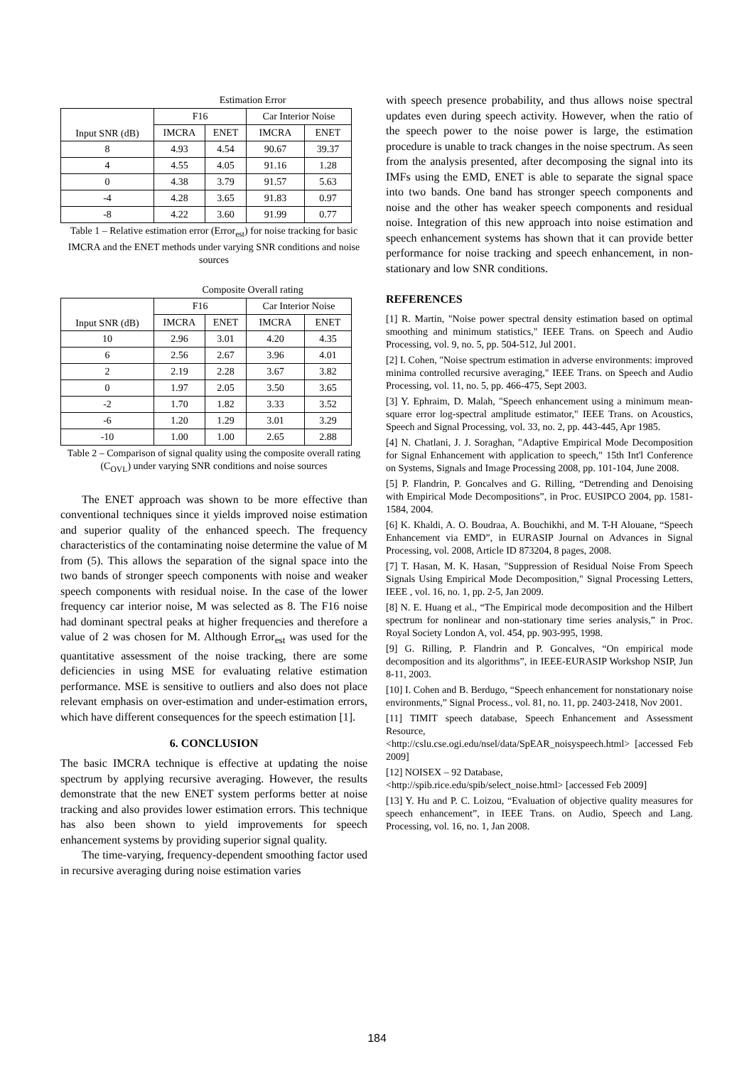| | Estimation Error | | | |
| Input SNR (dB) | F16 | | Car Interior Noise | |
| | IMCRA | ENET | IMCRA | ENET |
| 8 | 4.93 | 4.54 | 90.67 | 39.37 |
| 4 | 4.55 | 4.05 | 91.16 | 1.28 |
| 0 | 4.38 | 3.79 | 91.57 | 5.63 |
| -4 | 4.28 | 3.65 | 91.83 | 0.97 |
| -8 | 4.22 | 3.60 | 91.99 | 0.77 |
Table 1 – Relative estimation error (Error<sub>est</sub>) for noise tracking for basic IMCRA and the ENET methods under varying SNR conditions and noise sources
| | Composite Overall rating | | | |
| Input SNR (dB) | F16 | | Car Interior Noise | |
| | IMCRA | ENET | IMCRA | ENET |
| 10 | 2.96 | 3.01 | 4.20 | 4.35 |
| 6 | 2.56 | 2.67 | 3.96 | 4.01 |
| 2 | 2.19 | 2.28 | 3.67 | 3.82 |
| 0 | 1.97 | 2.05 | 3.50 | 3.65 |
| -2 | 1.70 | 1.82 | 3.33 | 3.52 |
| -6 | 1.20 | 1.29 | 3.01 | 3.29 |
| -10 | 1.00 | 1.00 | 2.65 | 2.88 |
Table 2 – Comparison of signal quality using the composite overall rating (C<sub>OVL</sub>) under varying SNR conditions and noise sources
The ENET approach was shown to be more effective than conventional techniques since it yields improved noise estimation and superior quality of the enhanced speech. The frequency characteristics of the contaminating noise determine the value of M from (5). This allows the separation of the signal space into the two bands of stronger speech components with noise and weaker speech components with residual noise. In the case of the lower frequency car interior noise, M was selected as 8. The F16 noise had dominant spectral peaks at higher frequencies and therefore a value of 2 was chosen for M. Although Error<sub>est</sub> was used for the quantitative assessment of the noise tracking, there are some deficiencies in using MSE for evaluating relative estimation performance. MSE is sensitive to outliers and also does not place relevant emphasis on over-estimation and under-estimation errors, which have different consequences for the speech estimation [1].
6. CONCLUSION
The basic IMCRA technique is effective at updating the noise spectrum by applying recursive averaging. However, the results demonstrate that the new ENET system performs better at noise tracking and also provides lower estimation errors. This technique has also been shown to yield improvements for speech enhancement systems by providing superior signal quality.
The time-varying, frequency-dependent smoothing factor used in recursive averaging during noise estimation varies
with speech presence probability, and thus allows noise spectral updates even during speech activity. However, when the ratio of the speech power to the noise power is large, the estimation procedure is unable to track changes in the noise spectrum. As seen from the analysis presented, after decomposing the signal into its IMFs using the EMD, ENET is able to separate the signal space into two bands. One band has stronger speech components and noise and the other has weaker speech components and residual noise. Integration of this new approach into noise estimation and speech enhancement systems has shown that it can provide better performance for noise tracking and speech enhancement, in non-stationary and low SNR conditions.
REFERENCES
[1] R. Martin, "Noise power spectral density estimation based on optimal smoothing and minimum statistics," IEEE Trans. on Speech and Audio Processing, vol. 9, no. 5, pp. 504-512, Jul 2001.
[2] I. Cohen, "Noise spectrum estimation in adverse environments: improved minima controlled recursive averaging," IEEE Trans. on Speech and Audio Processing, vol. 11, no. 5, pp. 466-475, Sept 2003.
[3] Y. Ephraim, D. Malah, "Speech enhancement using a minimum mean-square error log-spectral amplitude estimator," IEEE Trans. on Acoustics, Speech and Signal Processing, vol. 33, no. 2, pp. 443-445, Apr 1985.
[4] N. Chatlani, J. J. Soraghan, "Adaptive Empirical Mode Decomposition for Signal Enhancement with application to speech," 15th Int'l Conference on Systems, Signals and Image Processing 2008, pp. 101-104, June 2008.
[5] P. Flandrin, P. Goncalves and G. Rilling, “Detrending and Denoising with Empirical Mode Decompositions”, in Proc. EUSIPCO 2004, pp. 1581-1584, 2004.
[6] K. Khaldi, A. O. Boudraa, A. Bouchikhi, and M. T-H Alouane, “Speech Enhancement via EMD”, in EURASIP Journal on Advances in Signal Processing, vol. 2008, Article ID 873204, 8 pages, 2008.
[7] T. Hasan, M. K. Hasan, "Suppression of Residual Noise From Speech Signals Using Empirical Mode Decomposition," Signal Processing Letters, IEEE , vol. 16, no. 1, pp. 2-5, Jan 2009.
[8] N. E. Huang et al., “The Empirical mode decomposition and the Hilbert spectrum for nonlinear and non-stationary time series analysis,” in Proc. Royal Society London A, vol. 454, pp. 903-995, 1998.
[9] G. Rilling, P. Flandrin and P. Goncalves, “On empirical mode decomposition and its algorithms”, in IEEE-EURASIP Workshop NSIP, Jun 8-11, 2003.
[10] I. Cohen and B. Berdugo, “Speech enhancement for nonstationary noise environments,” Signal Process., vol. 81, no. 11, pp. 2403-2418, Nov 2001.
[11] TIMIT speech database, Speech Enhancement and Assessment Resource,
<http://cslu.cse.ogi.edu/nsel/data/SpEAR_noisyspeech.html> [accessed Feb 2009]
[12] NOISEX – 92 Database,
<http://spib.rice.edu/spib/select_noise.html> [accessed Feb 2009]
[13] Y. Hu and P. C. Loizou, “Evaluation of objective quality measures for speech enhancement”, in IEEE Trans. on Audio, Speech and Lang. Processing, vol. 16, no. 1, Jan 2008.
184